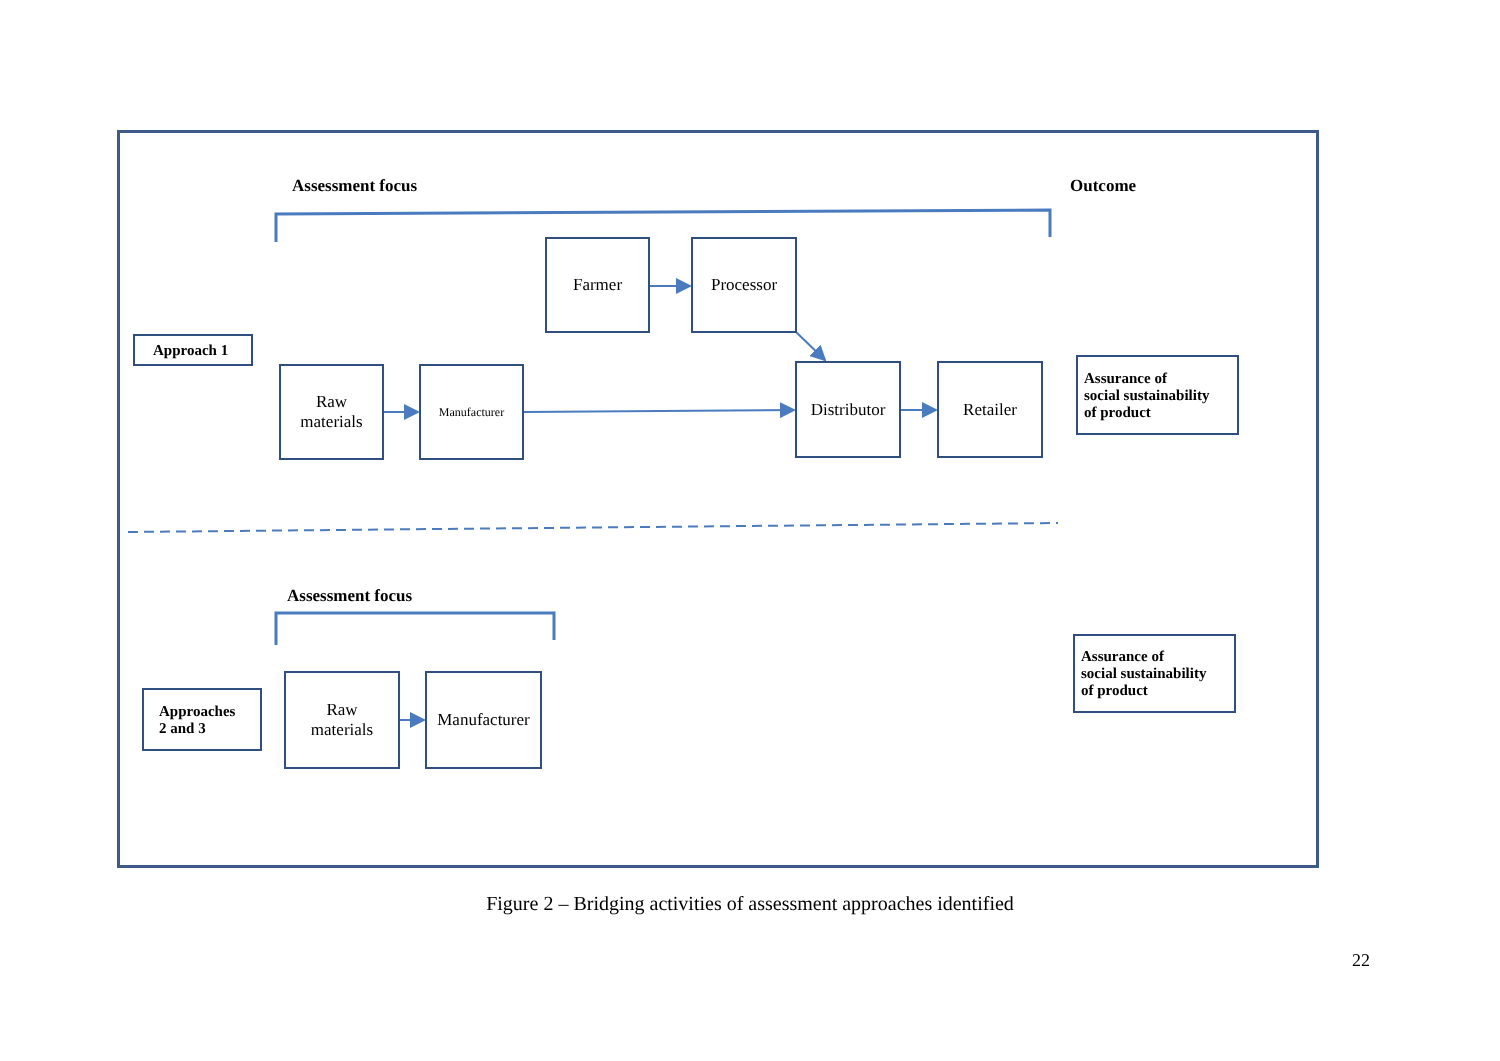Assessment focus Outcome
Farmer Processor
Approach 1
Raw
materials
Manufacturer
Distributor
Retailer
Assurance of
social sustainability
of product
Assessment focus
Approaches
2 and 3
Raw
materials
Manufacturer
Assurance of
social sustainability
of product
Figure 2 – Bridging activities of assessment approaches identified
22